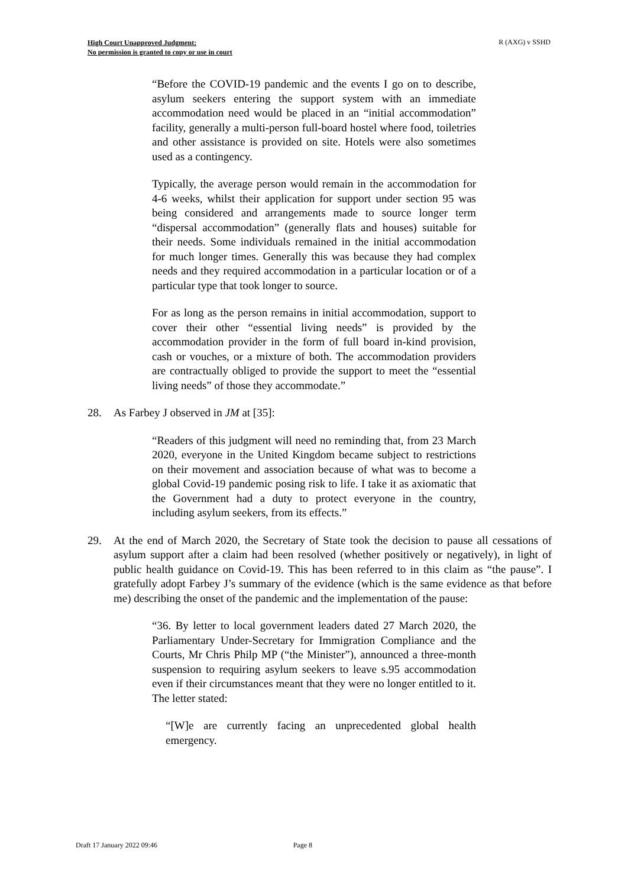High Court Unapproved Judgment:
No permission is granted to copy or use in court
R (AXG) v SSHD
“Before the COVID-19 pandemic and the events I go on to describe, asylum seekers entering the support system with an immediate accommodation need would be placed in an “initial accommodation” facility, generally a multi-person full-board hostel where food, toiletries and other assistance is provided on site. Hotels were also sometimes used as a contingency.
Typically, the average person would remain in the accommodation for 4-6 weeks, whilst their application for support under section 95 was being considered and arrangements made to source longer term “dispersal accommodation” (generally flats and houses) suitable for their needs. Some individuals remained in the initial accommodation for much longer times. Generally this was because they had complex needs and they required accommodation in a particular location or of a particular type that took longer to source.
For as long as the person remains in initial accommodation, support to cover their other “essential living needs” is provided by the accommodation provider in the form of full board in-kind provision, cash or vouches, or a mixture of both. The accommodation providers are contractually obliged to provide the support to meet the “essential living needs” of those they accommodate.”
28. As Farbey J observed in JM at [35]:
“Readers of this judgment will need no reminding that, from 23 March 2020, everyone in the United Kingdom became subject to restrictions on their movement and association because of what was to become a global Covid-19 pandemic posing risk to life. I take it as axiomatic that the Government had a duty to protect everyone in the country, including asylum seekers, from its effects.”
29. At the end of March 2020, the Secretary of State took the decision to pause all cessations of asylum support after a claim had been resolved (whether positively or negatively), in light of public health guidance on Covid-19. This has been referred to in this claim as “the pause”. I gratefully adopt Farbey J’s summary of the evidence (which is the same evidence as that before me) describing the onset of the pandemic and the implementation of the pause:
“36. By letter to local government leaders dated 27 March 2020, the Parliamentary Under-Secretary for Immigration Compliance and the Courts, Mr Chris Philp MP (“the Minister”), announced a three-month suspension to requiring asylum seekers to leave s.95 accommodation even if their circumstances meant that they were no longer entitled to it. The letter stated:
“[W]e are currently facing an unprecedented global health emergency.
Draft 17 January 2022 09:46 Page 8